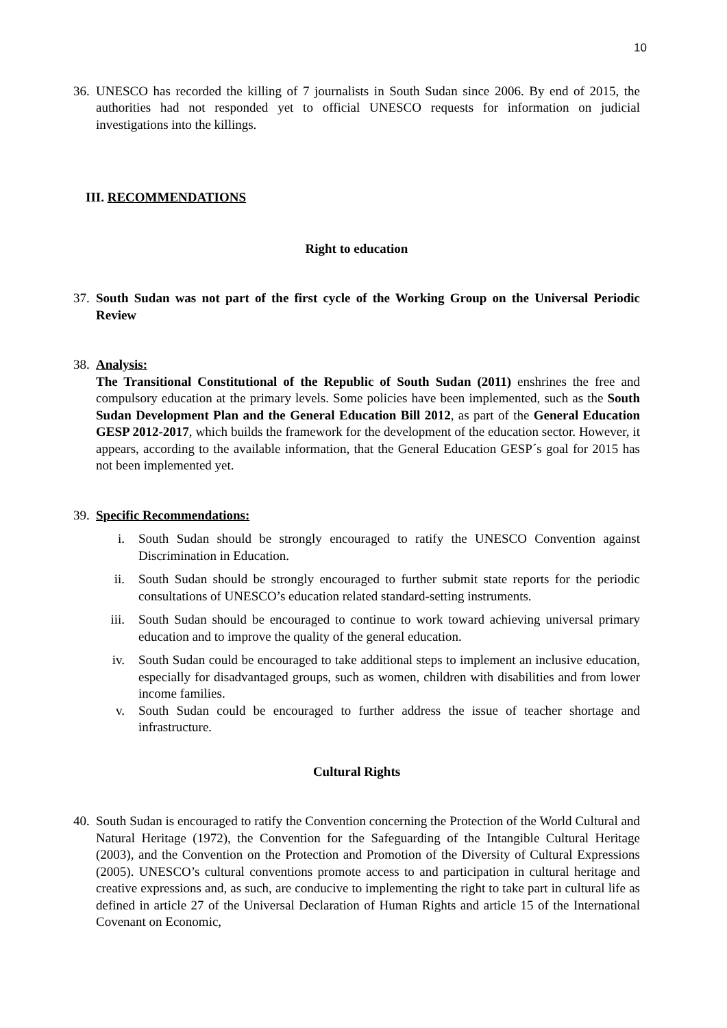10
36.
UNESCO has recorded the killing of 7 journalists in South Sudan since 2006. By end of 2015, the authorities had not responded yet to official UNESCO requests for information on judicial investigations into the killings.
III. RECOMMENDATIONS
Right to education
37.
South Sudan was not part of the first cycle of the Working Group on the Universal Periodic Review
38.
Analysis:
The Transitional Constitutional of the Republic of South Sudan (2011) enshrines the free and compulsory education at the primary levels. Some policies have been implemented, such as the South Sudan Development Plan and the General Education Bill 2012, as part of the General Education GESP 2012-2017, which builds the framework for the development of the education sector. However, it appears, according to the available information, that the General Education GESP´s goal for 2015 has not been implemented yet.
39.
Specific Recommendations:
i. South Sudan should be strongly encouraged to ratify the UNESCO Convention against Discrimination in Education.
ii. South Sudan should be strongly encouraged to further submit state reports for the periodic consultations of UNESCO’s education related standard-setting instruments.
iii. South Sudan should be encouraged to continue to work toward achieving universal primary education and to improve the quality of the general education.
iv. South Sudan could be encouraged to take additional steps to implement an inclusive education, especially for disadvantaged groups, such as women, children with disabilities and from lower income families.
v. South Sudan could be encouraged to further address the issue of teacher shortage and infrastructure.
Cultural Rights
40.
South Sudan is encouraged to ratify the Convention concerning the Protection of the World Cultural and Natural Heritage (1972), the Convention for the Safeguarding of the Intangible Cultural Heritage (2003), and the Convention on the Protection and Promotion of the Diversity of Cultural Expressions (2005). UNESCO’s cultural conventions promote access to and participation in cultural heritage and creative expressions and, as such, are conducive to implementing the right to take part in cultural life as defined in article 27 of the Universal Declaration of Human Rights and article 15 of the International Covenant on Economic,